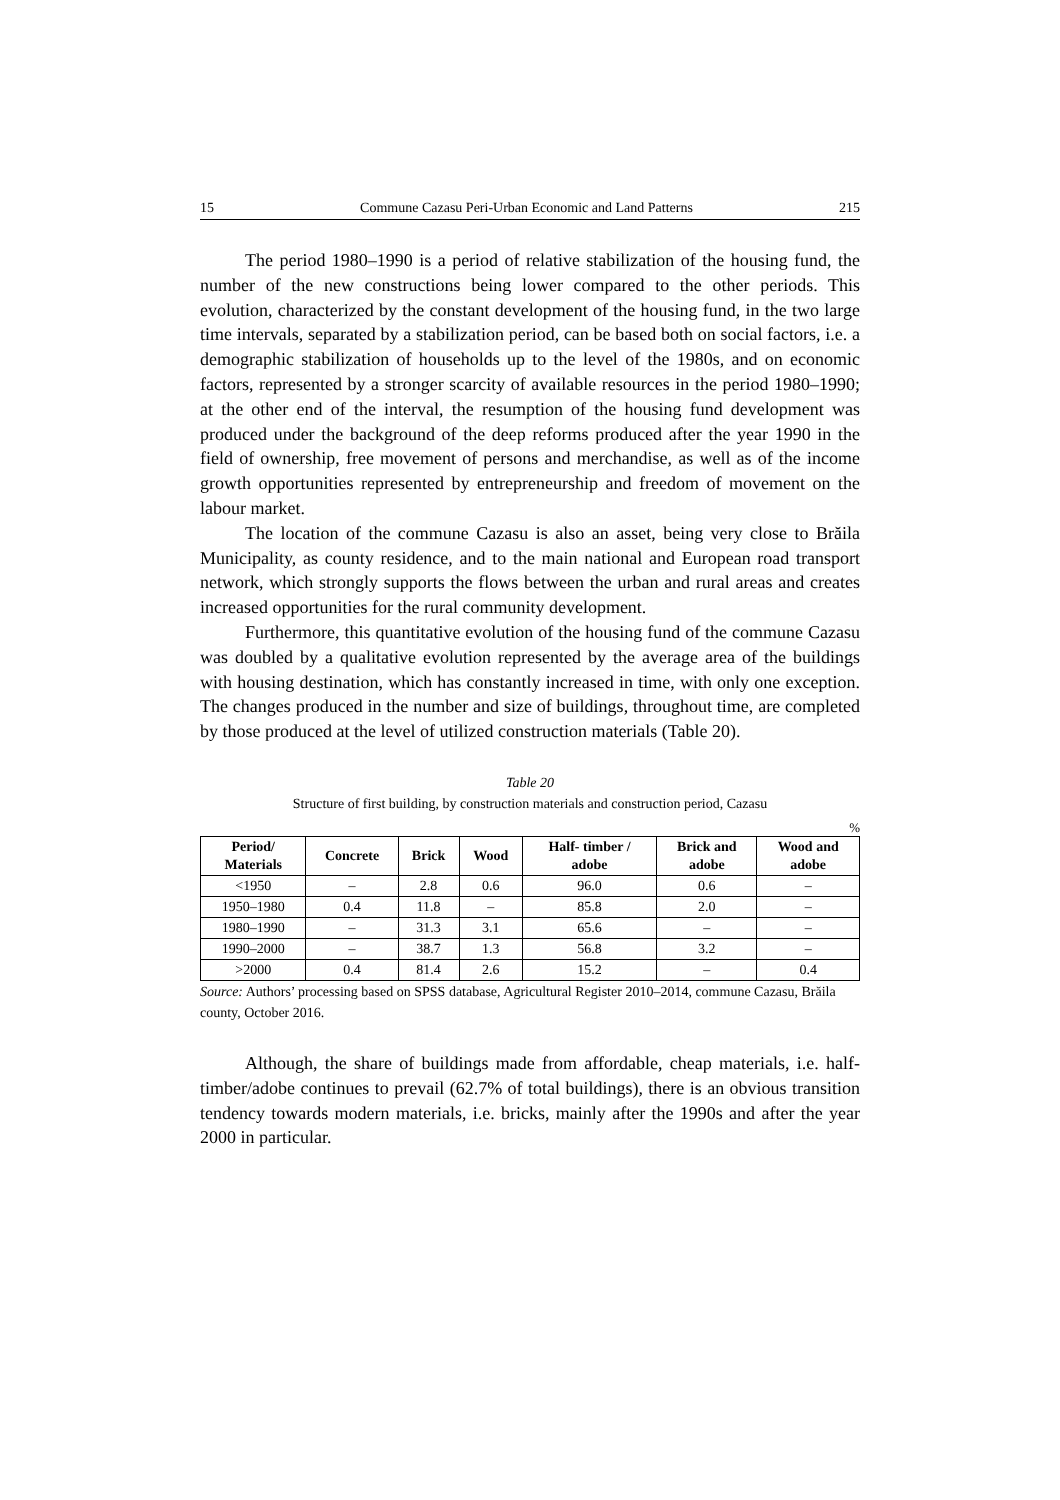15 Commune Cazasu Peri-Urban Economic and Land Patterns 215
The period 1980–1990 is a period of relative stabilization of the housing fund, the number of the new constructions being lower compared to the other periods. This evolution, characterized by the constant development of the housing fund, in the two large time intervals, separated by a stabilization period, can be based both on social factors, i.e. a demographic stabilization of households up to the level of the 1980s, and on economic factors, represented by a stronger scarcity of available resources in the period 1980–1990; at the other end of the interval, the resumption of the housing fund development was produced under the background of the deep reforms produced after the year 1990 in the field of ownership, free movement of persons and merchandise, as well as of the income growth opportunities represented by entrepreneurship and freedom of movement on the labour market.
The location of the commune Cazasu is also an asset, being very close to Brăila Municipality, as county residence, and to the main national and European road transport network, which strongly supports the flows between the urban and rural areas and creates increased opportunities for the rural community development.
Furthermore, this quantitative evolution of the housing fund of the commune Cazasu was doubled by a qualitative evolution represented by the average area of the buildings with housing destination, which has constantly increased in time, with only one exception. The changes produced in the number and size of buildings, throughout time, are completed by those produced at the level of utilized construction materials (Table 20).
Table 20
Structure of first building, by construction materials and construction period, Cazasu
%
| Period/ Materials | Concrete | Brick | Wood | Half- timber / adobe | Brick and adobe | Wood and adobe |
| --- | --- | --- | --- | --- | --- | --- |
| <1950 | – | 2.8 | 0.6 | 96.0 | 0.6 | – |
| 1950–1980 | 0.4 | 11.8 | – | 85.8 | 2.0 | – |
| 1980–1990 | – | 31.3 | 3.1 | 65.6 | – | – |
| 1990–2000 | – | 38.7 | 1.3 | 56.8 | 3.2 | – |
| >2000 | 0.4 | 81.4 | 2.6 | 15.2 | – | 0.4 |
Source: Authors’ processing based on SPSS database, Agricultural Register 2010–2014, commune Cazasu, Brăila county, October 2016.
Although, the share of buildings made from affordable, cheap materials, i.e. half- timber/adobe continues to prevail (62.7% of total buildings), there is an obvious transition tendency towards modern materials, i.e. bricks, mainly after the 1990s and after the year 2000 in particular.